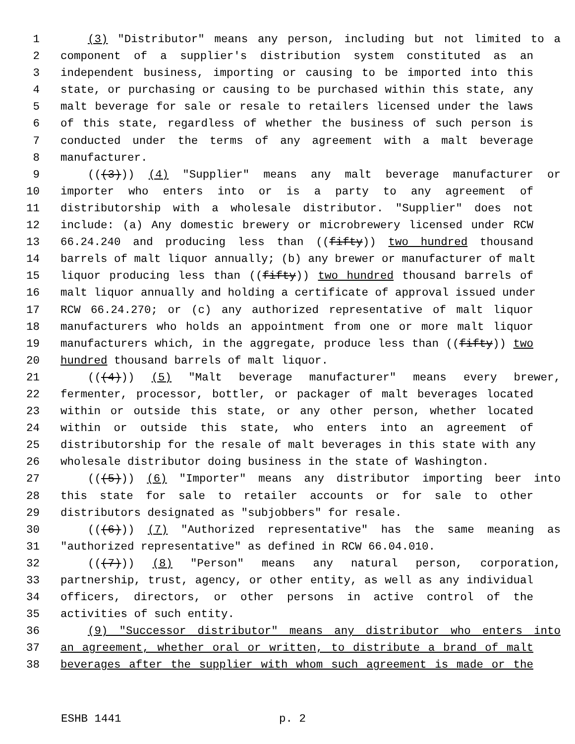1 (3) "Distributor" means any person, including but not limited to a
2 component of a supplier's distribution system constituted as an
3 independent business, importing or causing to be imported into this
4 state, or purchasing or causing to be purchased within this state, any
5 malt beverage for sale or resale to retailers licensed under the laws
6 of this state, regardless of whether the business of such person is
7 conducted under the terms of any agreement with a malt beverage
8 manufacturer.
9 (((3))) (4) "Supplier" means any malt beverage manufacturer or
10 importer who enters into or is a party to any agreement of
11 distributorship with a wholesale distributor. "Supplier" does not
12 include: (a) Any domestic brewery or microbrewery licensed under RCW
13 66.24.240 and producing less than ((fifty)) two hundred thousand
14 barrels of malt liquor annually; (b) any brewer or manufacturer of malt
15 liquor producing less than ((fifty)) two hundred thousand barrels of
16 malt liquor annually and holding a certificate of approval issued under
17 RCW 66.24.270; or (c) any authorized representative of malt liquor
18 manufacturers who holds an appointment from one or more malt liquor
19 manufacturers which, in the aggregate, produce less than ((fifty)) two
20 hundred thousand barrels of malt liquor.
21 (((4))) (5) "Malt beverage manufacturer" means every brewer,
22 fermenter, processor, bottler, or packager of malt beverages located
23 within or outside this state, or any other person, whether located
24 within or outside this state, who enters into an agreement of
25 distributorship for the resale of malt beverages in this state with any
26 wholesale distributor doing business in the state of Washington.
27 (((5))) (6) "Importer" means any distributor importing beer into
28 this state for sale to retailer accounts or for sale to other
29 distributors designated as "subjobbers" for resale.
30 (((6))) (7) "Authorized representative" has the same meaning as
31 "authorized representative" as defined in RCW 66.04.010.
32 (((7))) (8) "Person" means any natural person, corporation,
33 partnership, trust, agency, or other entity, as well as any individual
34 officers, directors, or other persons in active control of the
35 activities of such entity.
36 (9) "Successor distributor" means any distributor who enters into
37 an agreement, whether oral or written, to distribute a brand of malt
38 beverages after the supplier with whom such agreement is made or the
ESHB 1441 p. 2